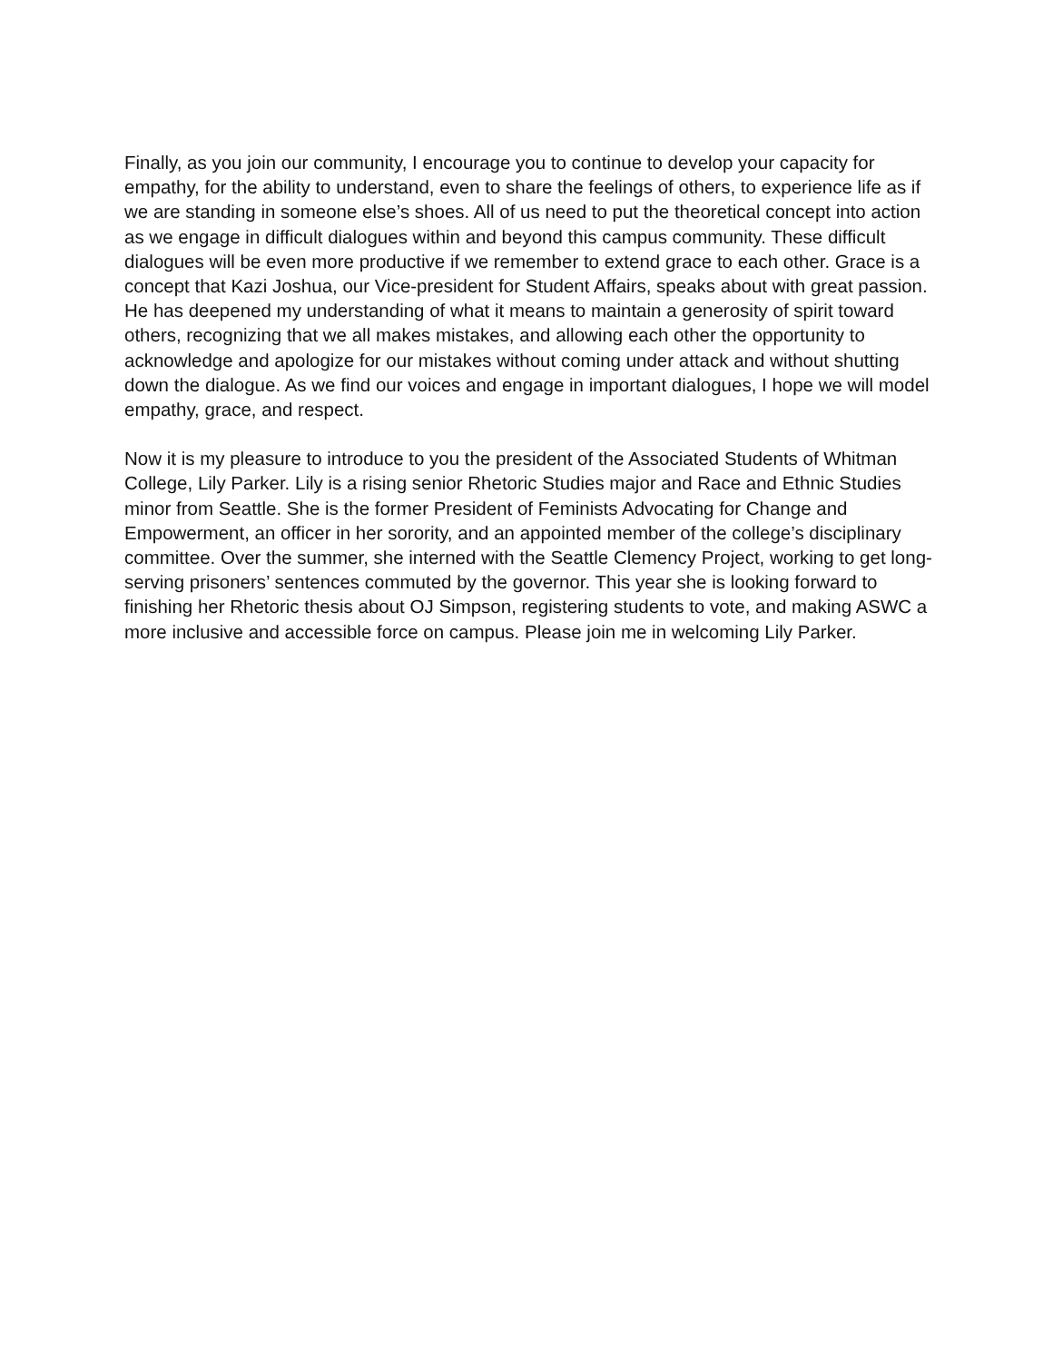Finally, as you join our community, I encourage you to continue to develop your capacity for empathy, for the ability to understand, even to share the feelings of others, to experience life as if we are standing in someone else’s shoes. All of us need to put the theoretical concept into action as we engage in difficult dialogues within and beyond this campus community. These difficult dialogues will be even more productive if we remember to extend grace to each other. Grace is a concept that Kazi Joshua, our Vice-president for Student Affairs, speaks about with great passion. He has deepened my understanding of what it means to maintain a generosity of spirit toward others, recognizing that we all makes mistakes, and allowing each other the opportunity to acknowledge and apologize for our mistakes without coming under attack and without shutting down the dialogue. As we find our voices and engage in important dialogues, I hope we will model empathy, grace, and respect.
Now it is my pleasure to introduce to you the president of the Associated Students of Whitman College, Lily Parker. Lily is a rising senior Rhetoric Studies major and Race and Ethnic Studies minor from Seattle. She is the former President of Feminists Advocating for Change and Empowerment, an officer in her sorority, and an appointed member of the college’s disciplinary committee. Over the summer, she interned with the Seattle Clemency Project, working to get long-serving prisoners’ sentences commuted by the governor. This year she is looking forward to finishing her Rhetoric thesis about OJ Simpson, registering students to vote, and making ASWC a more inclusive and accessible force on campus. Please join me in welcoming Lily Parker.